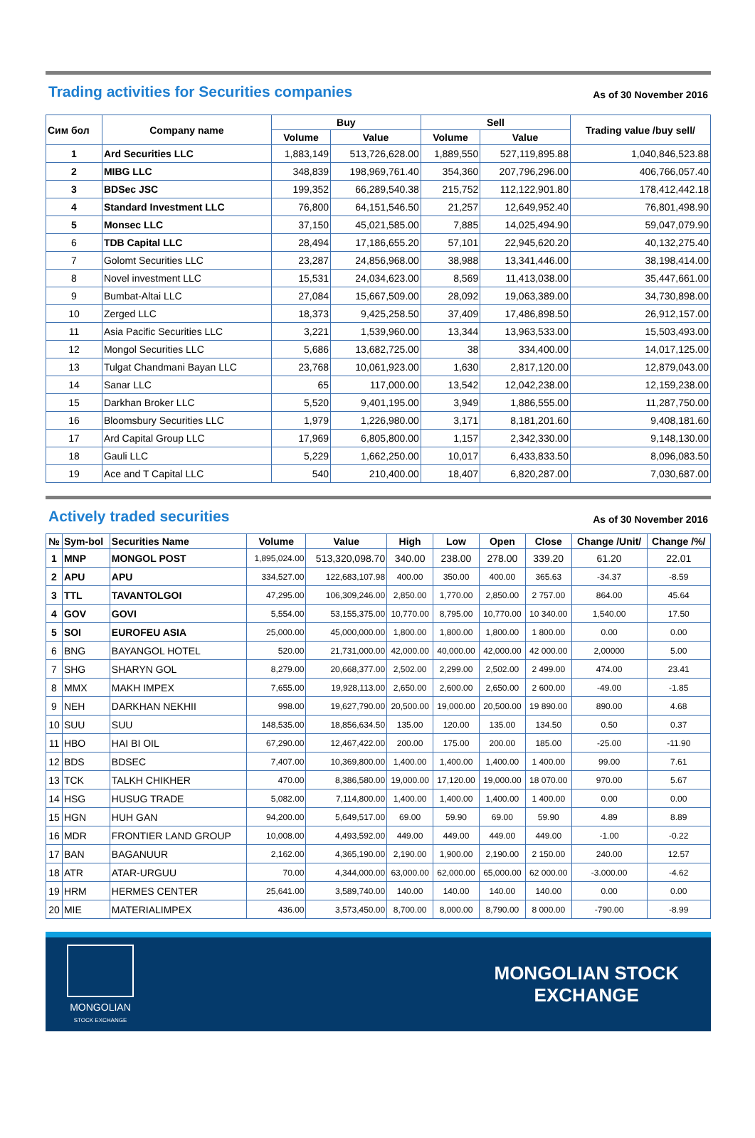Trading activities for Securities companies
As of 30 November 2016
| Сим бол | Company name | Buy | | Sell | | Trading value /buy sell/ |
| --- | --- | --- | --- | --- | --- | --- |
| | | Volume | Value | Volume | Value | |
| 1 | Ard Securities LLC | 1,883,149 | 513,726,628.00 | 1,889,550 | 527,119,895.88 | 1,040,846,523.88 |
| 2 | MIBG LLC | 348,839 | 198,969,761.40 | 354,360 | 207,796,296.00 | 406,766,057.40 |
| 3 | BDSec JSC | 199,352 | 66,289,540.38 | 215,752 | 112,122,901.80 | 178,412,442.18 |
| 4 | Standard Investment LLC | 76,800 | 64,151,546.50 | 21,257 | 12,649,952.40 | 76,801,498.90 |
| 5 | Monsec LLC | 37,150 | 45,021,585.00 | 7,885 | 14,025,494.90 | 59,047,079.90 |
| 6 | TDB Capital LLC | 28,494 | 17,186,655.20 | 57,101 | 22,945,620.20 | 40,132,275.40 |
| 7 | Golomt Securities LLC | 23,287 | 24,856,968.00 | 38,988 | 13,341,446.00 | 38,198,414.00 |
| 8 | Novel investment LLC | 15,531 | 24,034,623.00 | 8,569 | 11,413,038.00 | 35,447,661.00 |
| 9 | Bumbat-Altai LLC | 27,084 | 15,667,509.00 | 28,092 | 19,063,389.00 | 34,730,898.00 |
| 10 | Zerged LLC | 18,373 | 9,425,258.50 | 37,409 | 17,486,898.50 | 26,912,157.00 |
| 11 | Asia Pacific Securities LLC | 3,221 | 1,539,960.00 | 13,344 | 13,963,533.00 | 15,503,493.00 |
| 12 | Mongol Securities LLC | 5,686 | 13,682,725.00 | 38 | 334,400.00 | 14,017,125.00 |
| 13 | Tulgat Chandmani Bayan LLC | 23,768 | 10,061,923.00 | 1,630 | 2,817,120.00 | 12,879,043.00 |
| 14 | Sanar LLC | 65 | 117,000.00 | 13,542 | 12,042,238.00 | 12,159,238.00 |
| 15 | Darkhan Broker LLC | 5,520 | 9,401,195.00 | 3,949 | 1,886,555.00 | 11,287,750.00 |
| 16 | Bloomsbury Securities LLC | 1,979 | 1,226,980.00 | 3,171 | 8,181,201.60 | 9,408,181.60 |
| 17 | Ard Capital Group LLC | 17,969 | 6,805,800.00 | 1,157 | 2,342,330.00 | 9,148,130.00 |
| 18 | Gauli LLC | 5,229 | 1,662,250.00 | 10,017 | 6,433,833.50 | 8,096,083.50 |
| 19 | Ace and T Capital LLC | 540 | 210,400.00 | 18,407 | 6,820,287.00 | 7,030,687.00 |
Actively traded securities
As of 30 November 2016
| № | Sym-bol | Securities Name | Volume | Value | High | Low | Open | Close | Change /Unit/ | Change /%/ |
| --- | --- | --- | --- | --- | --- | --- | --- | --- | --- | --- |
| 1 | MNP | MONGOL POST | 1,895,024.00 | 513,320,098.70 | 340.00 | 238.00 | 278.00 | 339.20 | 61.20 | 22.01 |
| 2 | APU | APU | 334,527.00 | 122,683,107.98 | 400.00 | 350.00 | 400.00 | 365.63 | -34.37 | -8.59 |
| 3 | TTL | TAVANTOLGOI | 47,295.00 | 106,309,246.00 | 2,850.00 | 1,770.00 | 2,850.00 | 2 757.00 | 864.00 | 45.64 |
| 4 | GOV | GOVI | 5,554.00 | 53,155,375.00 | 10,770.00 | 8,795.00 | 10,770.00 | 10 340.00 | 1,540.00 | 17.50 |
| 5 | SOI | EUROFEU ASIA | 25,000.00 | 45,000,000.00 | 1,800.00 | 1,800.00 | 1,800.00 | 1 800.00 | 0.00 | 0.00 |
| 6 | BNG | BAYANGOL HOTEL | 520.00 | 21,731,000.00 | 42,000.00 | 40,000.00 | 42,000.00 | 42 000.00 | 2,00000 | 5.00 |
| 7 | SHG | SHARYN GOL | 8,279.00 | 20,668,377.00 | 2,502.00 | 2,299.00 | 2,502.00 | 2 499.00 | 474.00 | 23.41 |
| 8 | MMX | MAKH IMPEX | 7,655.00 | 19,928,113.00 | 2,650.00 | 2,600.00 | 2,650.00 | 2 600.00 | -49.00 | -1.85 |
| 9 | NEH | DARKHAN NEKHII | 998.00 | 19,627,790.00 | 20,500.00 | 19,000.00 | 20,500.00 | 19 890.00 | 890.00 | 4.68 |
| 10 | SUU | SUU | 148,535.00 | 18,856,634.50 | 135.00 | 120.00 | 135.00 | 134.50 | 0.50 | 0.37 |
| 11 | HBO | HAI BI OIL | 67,290.00 | 12,467,422.00 | 200.00 | 175.00 | 200.00 | 185.00 | -25.00 | -11.90 |
| 12 | BDS | BDSEC | 7,407.00 | 10,369,800.00 | 1,400.00 | 1,400.00 | 1,400.00 | 1 400.00 | 99.00 | 7.61 |
| 13 | TCK | TALKH CHIKHER | 470.00 | 8,386,580.00 | 19,000.00 | 17,120.00 | 19,000.00 | 18 070.00 | 970.00 | 5.67 |
| 14 | HSG | HUSUG TRADE | 5,082.00 | 7,114,800.00 | 1,400.00 | 1,400.00 | 1,400.00 | 1 400.00 | 0.00 | 0.00 |
| 15 | HGN | HUH GAN | 94,200.00 | 5,649,517.00 | 69.00 | 59.90 | 69.00 | 59.90 | 4.89 | 8.89 |
| 16 | MDR | FRONTIER LAND GROUP | 10,008.00 | 4,493,592.00 | 449.00 | 449.00 | 449.00 | 449.00 | -1.00 | -0.22 |
| 17 | BAN | BAGANUUR | 2,162.00 | 4,365,190.00 | 2,190.00 | 1,900.00 | 2,190.00 | 2 150.00 | 240.00 | 12.57 |
| 18 | ATR | ATAR-URGUU | 70.00 | 4,344,000.00 | 63,000.00 | 62,000.00 | 65,000.00 | 62 000.00 | -3.000.00 | -4.62 |
| 19 | HRM | HERMES CENTER | 25,641.00 | 3,589,740.00 | 140.00 | 140.00 | 140.00 | 140.00 | 0.00 | 0.00 |
| 20 | MIE | MATERIALIMPEX | 436.00 | 3,573,450.00 | 8,700.00 | 8,000.00 | 8,790.00 | 8 000.00 | -790.00 | -8.99 |
MONGOLIAN
STOCK EXCHANGE
MONGOLIAN STOCK
EXCHANGE